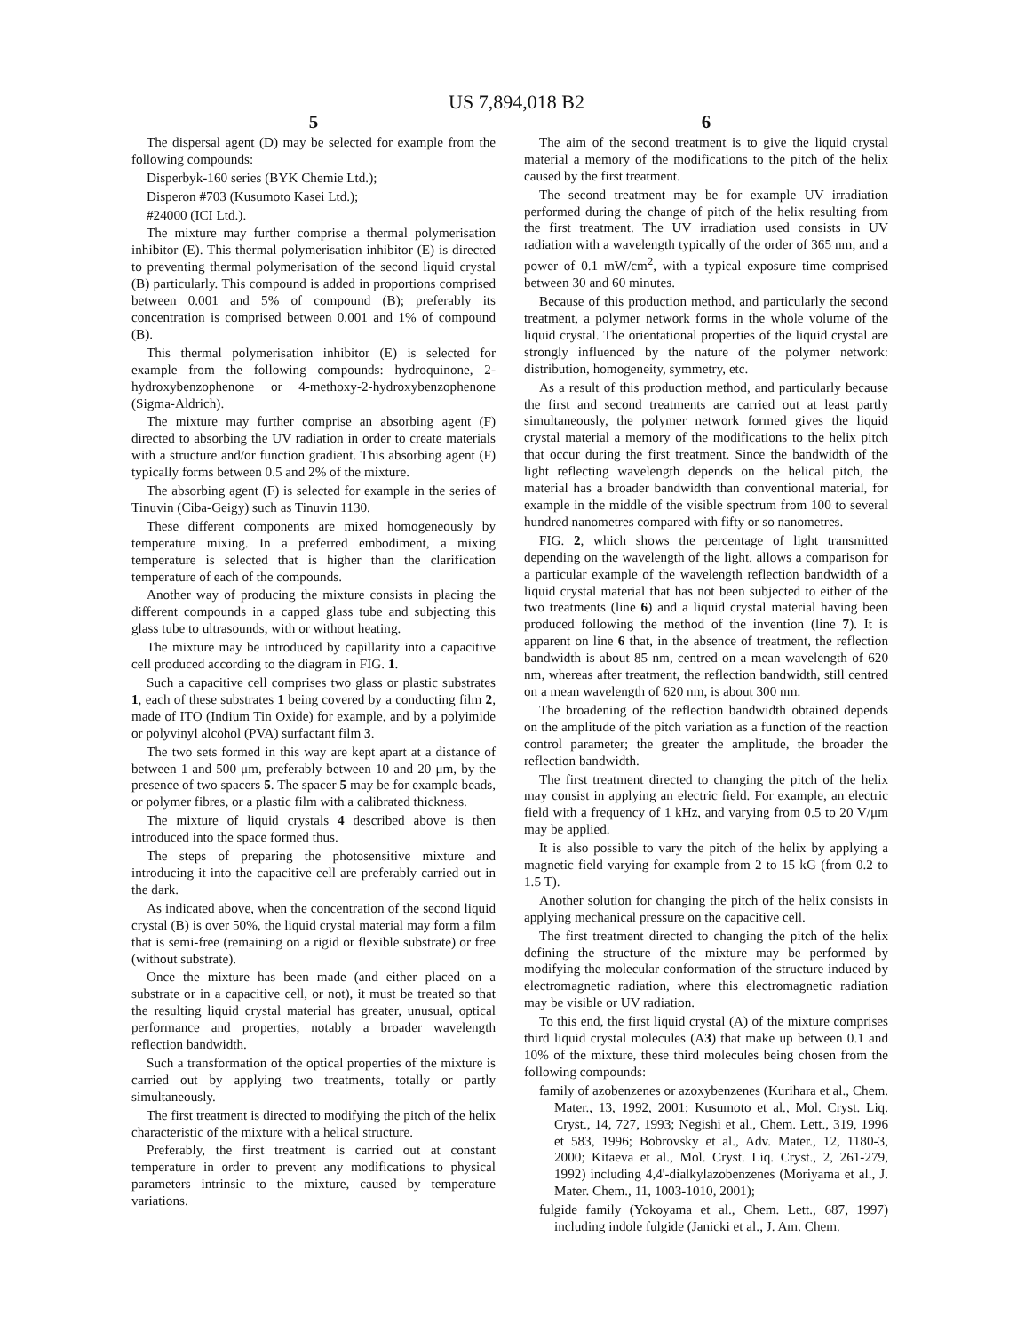US 7,894,018 B2
5
The dispersal agent (D) may be selected for example from the following compounds:
Disperbyk-160 series (BYK Chemie Ltd.);
Disperon #703 (Kusumoto Kasei Ltd.);
#24000 (ICI Ltd.).
The mixture may further comprise a thermal polymerisation inhibitor (E). This thermal polymerisation inhibitor (E) is directed to preventing thermal polymerisation of the second liquid crystal (B) particularly. This compound is added in proportions comprised between 0.001 and 5% of compound (B); preferably its concentration is comprised between 0.001 and 1% of compound (B).
This thermal polymerisation inhibitor (E) is selected for example from the following compounds: hydroquinone, 2-hydroxybenzophenone or 4-methoxy-2-hydroxybenzophenone (Sigma-Aldrich).
The mixture may further comprise an absorbing agent (F) directed to absorbing the UV radiation in order to create materials with a structure and/or function gradient. This absorbing agent (F) typically forms between 0.5 and 2% of the mixture.
The absorbing agent (F) is selected for example in the series of Tinuvin (Ciba-Geigy) such as Tinuvin 1130.
These different components are mixed homogeneously by temperature mixing. In a preferred embodiment, a mixing temperature is selected that is higher than the clarification temperature of each of the compounds.
Another way of producing the mixture consists in placing the different compounds in a capped glass tube and subjecting this glass tube to ultrasounds, with or without heating.
The mixture may be introduced by capillarity into a capacitive cell produced according to the diagram in FIG. 1.
Such a capacitive cell comprises two glass or plastic substrates 1, each of these substrates 1 being covered by a conducting film 2, made of ITO (Indium Tin Oxide) for example, and by a polyimide or polyvinyl alcohol (PVA) surfactant film 3.
The two sets formed in this way are kept apart at a distance of between 1 and 500 μm, preferably between 10 and 20 μm, by the presence of two spacers 5. The spacer 5 may be for example beads, or polymer fibres, or a plastic film with a calibrated thickness.
The mixture of liquid crystals 4 described above is then introduced into the space formed thus.
The steps of preparing the photosensitive mixture and introducing it into the capacitive cell are preferably carried out in the dark.
As indicated above, when the concentration of the second liquid crystal (B) is over 50%, the liquid crystal material may form a film that is semi-free (remaining on a rigid or flexible substrate) or free (without substrate).
Once the mixture has been made (and either placed on a substrate or in a capacitive cell, or not), it must be treated so that the resulting liquid crystal material has greater, unusual, optical performance and properties, notably a broader wavelength reflection bandwidth.
Such a transformation of the optical properties of the mixture is carried out by applying two treatments, totally or partly simultaneously.
The first treatment is directed to modifying the pitch of the helix characteristic of the mixture with a helical structure.
Preferably, the first treatment is carried out at constant temperature in order to prevent any modifications to physical parameters intrinsic to the mixture, caused by temperature variations.
6
The aim of the second treatment is to give the liquid crystal material a memory of the modifications to the pitch of the helix caused by the first treatment.
The second treatment may be for example UV irradiation performed during the change of pitch of the helix resulting from the first treatment. The UV irradiation used consists in UV radiation with a wavelength typically of the order of 365 nm, and a power of 0.1 mW/cm<sup>2</sup>, with a typical exposure time comprised between 30 and 60 minutes.
Because of this production method, and particularly the second treatment, a polymer network forms in the whole volume of the liquid crystal. The orientational properties of the liquid crystal are strongly influenced by the nature of the polymer network: distribution, homogeneity, symmetry, etc.
As a result of this production method, and particularly because the first and second treatments are carried out at least partly simultaneously, the polymer network formed gives the liquid crystal material a memory of the modifications to the helix pitch that occur during the first treatment. Since the bandwidth of the light reflecting wavelength depends on the helical pitch, the material has a broader bandwidth than conventional material, for example in the middle of the visible spectrum from 100 to several hundred nanometres compared with fifty or so nanometres.
FIG. 2, which shows the percentage of light transmitted depending on the wavelength of the light, allows a comparison for a particular example of the wavelength reflection bandwidth of a liquid crystal material that has not been subjected to either of the two treatments (line 6) and a liquid crystal material having been produced following the method of the invention (line 7). It is apparent on line 6 that, in the absence of treatment, the reflection bandwidth is about 85 nm, centred on a mean wavelength of 620 nm, whereas after treatment, the reflection bandwidth, still centred on a mean wavelength of 620 nm, is about 300 nm.
The broadening of the reflection bandwidth obtained depends on the amplitude of the pitch variation as a function of the reaction control parameter; the greater the amplitude, the broader the reflection bandwidth.
The first treatment directed to changing the pitch of the helix may consist in applying an electric field. For example, an electric field with a frequency of 1 kHz, and varying from 0.5 to 20 V/μm may be applied.
It is also possible to vary the pitch of the helix by applying a magnetic field varying for example from 2 to 15 kG (from 0.2 to 1.5 T).
Another solution for changing the pitch of the helix consists in applying mechanical pressure on the capacitive cell.
The first treatment directed to changing the pitch of the helix defining the structure of the mixture may be performed by modifying the molecular conformation of the structure induced by electromagnetic radiation, where this electromagnetic radiation may be visible or UV radiation.
To this end, the first liquid crystal (A) of the mixture comprises third liquid crystal molecules (A3) that make up between 0.1 and 10% of the mixture, these third molecules being chosen from the following compounds:
family of azobenzenes or azoxybenzenes (Kurihara et al., Chem. Mater., 13, 1992, 2001; Kusumoto et al., Mol. Cryst. Liq. Cryst., 14, 727, 1993; Negishi et al., Chem. Lett., 319, 1996 et 583, 1996; Bobrovsky et al., Adv. Mater., 12, 1180-3, 2000; Kitaeva et al., Mol. Cryst. Liq. Cryst., 2, 261-279, 1992) including 4,4'-dialkylazobenzenes (Moriyama et al., J. Mater. Chem., 11, 1003-1010, 2001);
fulgide family (Yokoyama et al., Chem. Lett., 687, 1997) including indole fulgide (Janicki et al., J. Am. Chem.